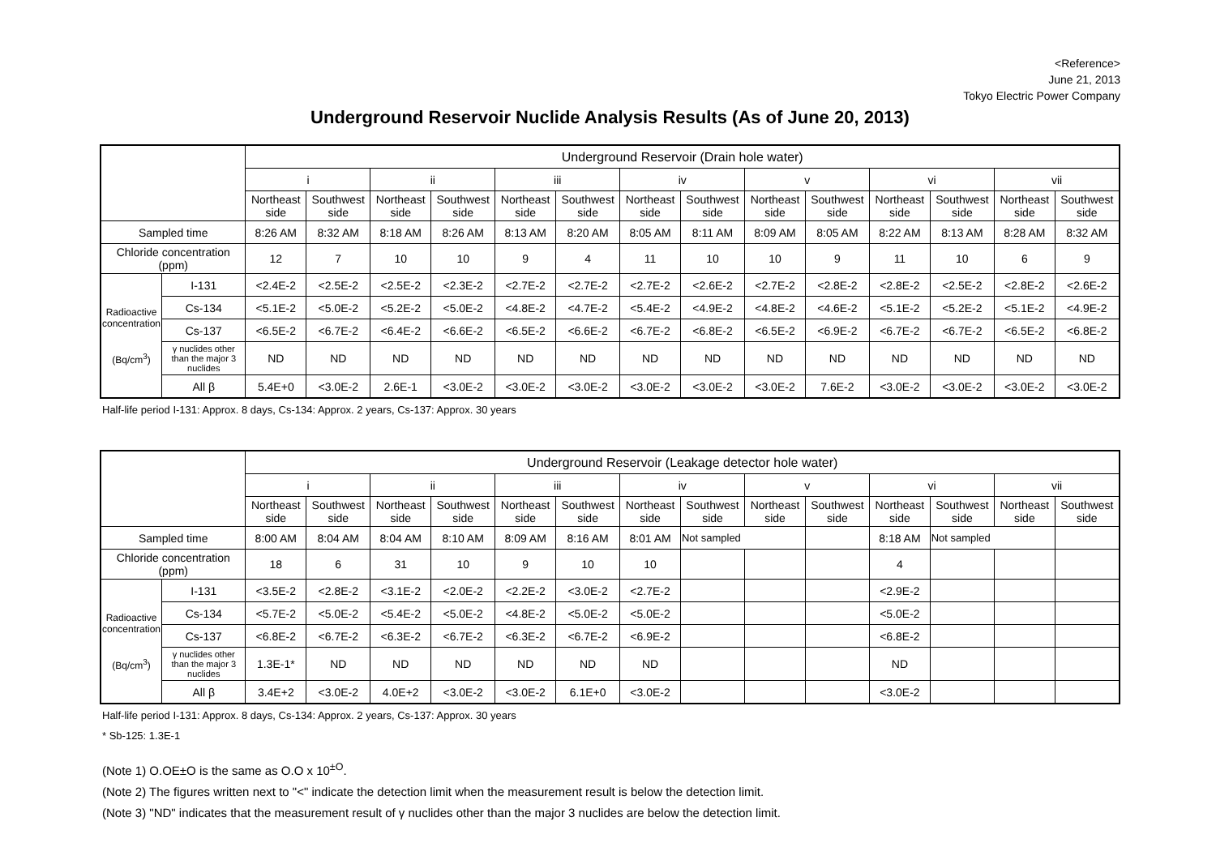<Reference>
June 21, 2013
Tokyo Electric Power Company
Underground Reservoir Nuclide Analysis Results (As of June 20, 2013)
| | | Underground Reservoir (Drain hole water) | | | | | | | | | | | | | |
| --- | --- | --- | --- | --- | --- | --- | --- | --- | --- | --- | --- | --- | --- | --- | --- |
| | | i | | ii | | iii | | iv | | v | | vi | | vii | |
| | | Northeast side | Southwest side | Northeast side | Southwest side | Northeast side | Southwest side | Northeast side | Southwest side | Northeast side | Southwest side | Northeast side | Southwest side | Northeast side | Southwest side |
| Sampled time | | 8:26 AM | 8:32 AM | 8:18 AM | 8:26 AM | 8:13 AM | 8:20 AM | 8:05 AM | 8:11 AM | 8:09 AM | 8:05 AM | 8:22 AM | 8:13 AM | 8:28 AM | 8:32 AM |
| Chloride concentration (ppm) | | 12 | 7 | 10 | 10 | 9 | 4 | 11 | 10 | 10 | 9 | 11 | 10 | 6 | 9 |
| Radioactive concentration (Bq/cm<sup>3</sup>) | I-131 | <2.4E-2 | <2.5E-2 | <2.5E-2 | <2.3E-2 | <2.7E-2 | <2.7E-2 | <2.7E-2 | <2.6E-2 | <2.7E-2 | <2.8E-2 | <2.8E-2 | <2.5E-2 | <2.8E-2 | <2.6E-2 |
| | Cs-134 | <5.1E-2 | <5.0E-2 | <5.2E-2 | <5.0E-2 | <4.8E-2 | <4.7E-2 | <5.4E-2 | <4.9E-2 | <4.8E-2 | <4.6E-2 | <5.1E-2 | <5.2E-2 | <5.1E-2 | <4.9E-2 |
| | Cs-137 | <6.5E-2 | <6.7E-2 | <6.4E-2 | <6.6E-2 | <6.5E-2 | <6.6E-2 | <6.7E-2 | <6.8E-2 | <6.5E-2 | <6.9E-2 | <6.7E-2 | <6.7E-2 | <6.5E-2 | <6.8E-2 |
| | γ nuclides other than the major 3 nuclides | ND | ND | ND | ND | ND | ND | ND | ND | ND | ND | ND | ND | ND | ND |
| | All β | 5.4E+0 | <3.0E-2 | 2.6E-1 | <3.0E-2 | <3.0E-2 | <3.0E-2 | <3.0E-2 | <3.0E-2 | <3.0E-2 | 7.6E-2 | <3.0E-2 | <3.0E-2 | <3.0E-2 | <3.0E-2 |
Half-life period I-131: Approx. 8 days, Cs-134: Approx. 2 years, Cs-137: Approx. 30 years
| | | Underground Reservoir (Leakage detector hole water) | | | | | | | | | | | | | |
| --- | --- | --- | --- | --- | --- | --- | --- | --- | --- | --- | --- | --- | --- | --- | --- |
| | | i | | ii | | iii | | iv | | v | | vi | | vii | |
| | | Northeast side | Southwest side | Northeast side | Southwest side | Northeast side | Southwest side | Northeast side | Southwest side | Northeast side | Southwest side | Northeast side | Southwest side | Northeast side | Southwest side |
| Sampled time | | 8:00 AM | 8:04 AM | 8:04 AM | 8:10 AM | 8:09 AM | 8:16 AM | 8:01 AM | Not sampled | | | 8:18 AM | Not sampled | | |
| Chloride concentration (ppm) | | 18 | 6 | 31 | 10 | 9 | 10 | 10 | | | | 4 | | | |
| Radioactive concentration (Bq/cm<sup>3</sup>) | I-131 | <3.5E-2 | <2.8E-2 | <3.1E-2 | <2.0E-2 | <2.2E-2 | <3.0E-2 | <2.7E-2 | | | | <2.9E-2 | | | |
| | Cs-134 | <5.7E-2 | <5.0E-2 | <5.4E-2 | <5.0E-2 | <4.8E-2 | <5.0E-2 | <5.0E-2 | | | | <5.0E-2 | | | |
| | Cs-137 | <6.8E-2 | <6.7E-2 | <6.3E-2 | <6.7E-2 | <6.3E-2 | <6.7E-2 | <6.9E-2 | | | | <6.8E-2 | | | |
| | γ nuclides other than the major 3 nuclides | 1.3E-1* | ND | ND | ND | ND | ND | ND | | | | ND | | | |
| | All β | 3.4E+2 | <3.0E-2 | 4.0E+2 | <3.0E-2 | <3.0E-2 | 6.1E+0 | <3.0E-2 | | | | <3.0E-2 | | | |
Half-life period I-131: Approx. 8 days, Cs-134: Approx. 2 years, Cs-137: Approx. 30 years
* Sb-125: 1.3E-1
(Note 1) O.OE±O is the same as O.O x 10<sup>±O</sup>.
(Note 2) The figures written next to "<" indicate the detection limit when the measurement result is below the detection limit.
(Note 3) "ND" indicates that the measurement result of γ nuclides other than the major 3 nuclides are below the detection limit.